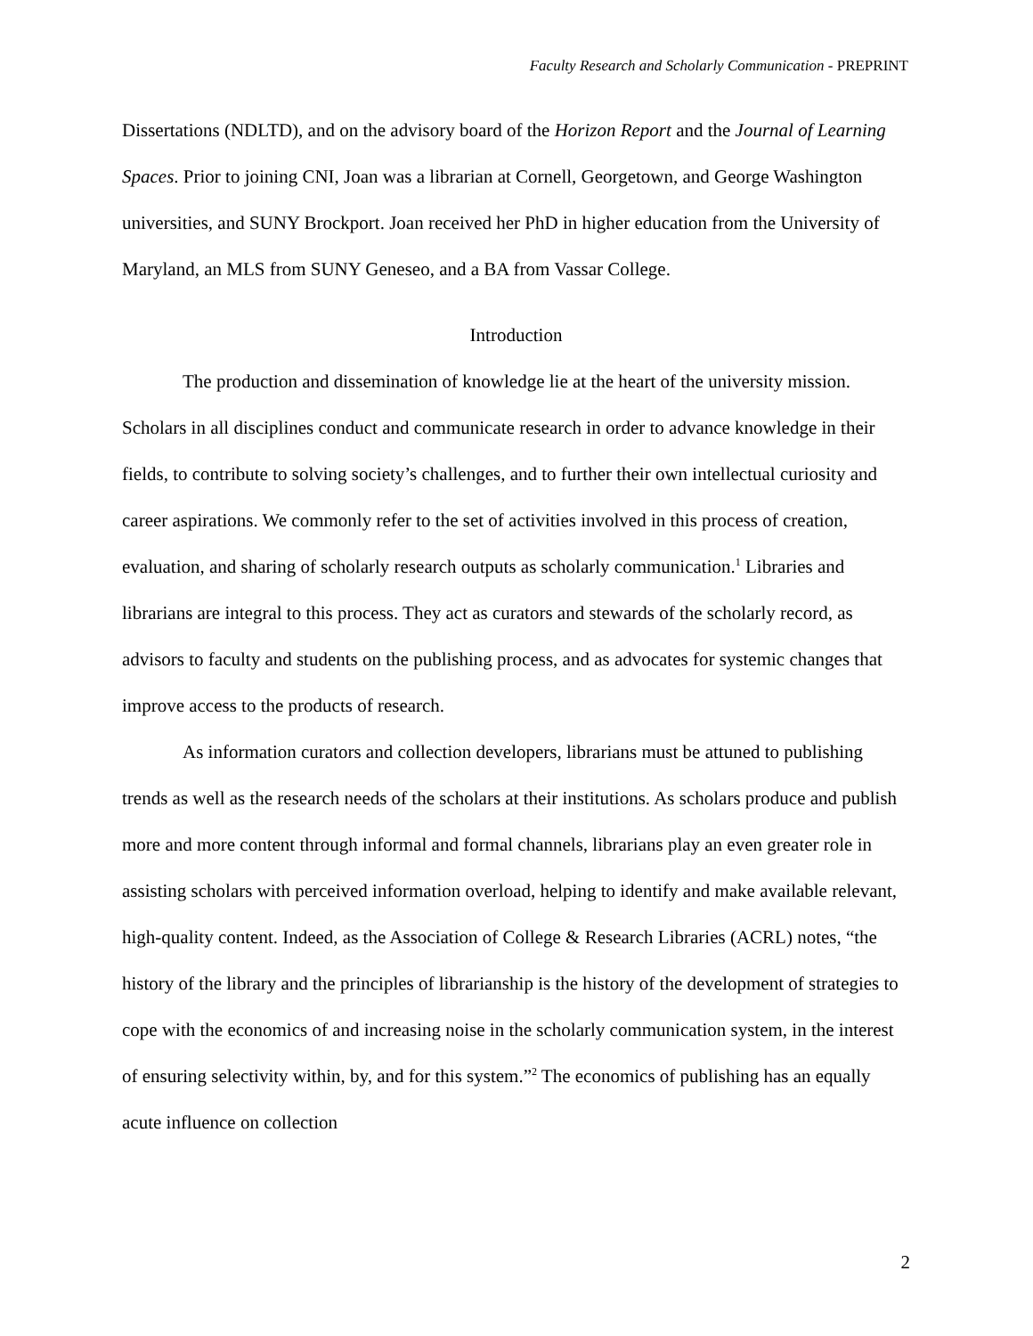Faculty Research and Scholarly Communication - PREPRINT
Dissertations (NDLTD), and on the advisory board of the Horizon Report and the Journal of Learning Spaces. Prior to joining CNI, Joan was a librarian at Cornell, Georgetown, and George Washington universities, and SUNY Brockport. Joan received her PhD in higher education from the University of Maryland, an MLS from SUNY Geneseo, and a BA from Vassar College.
Introduction
The production and dissemination of knowledge lie at the heart of the university mission. Scholars in all disciplines conduct and communicate research in order to advance knowledge in their fields, to contribute to solving society’s challenges, and to further their own intellectual curiosity and career aspirations. We commonly refer to the set of activities involved in this process of creation, evaluation, and sharing of scholarly research outputs as scholarly communication.<sup>1</sup> Libraries and librarians are integral to this process. They act as curators and stewards of the scholarly record, as advisors to faculty and students on the publishing process, and as advocates for systemic changes that improve access to the products of research.
As information curators and collection developers, librarians must be attuned to publishing trends as well as the research needs of the scholars at their institutions. As scholars produce and publish more and more content through informal and formal channels, librarians play an even greater role in assisting scholars with perceived information overload, helping to identify and make available relevant, high-quality content. Indeed, as the Association of College & Research Libraries (ACRL) notes, “the history of the library and the principles of librarianship is the history of the development of strategies to cope with the economics of and increasing noise in the scholarly communication system, in the interest of ensuring selectivity within, by, and for this system.”<sup>2</sup> The economics of publishing has an equally acute influence on collection
2